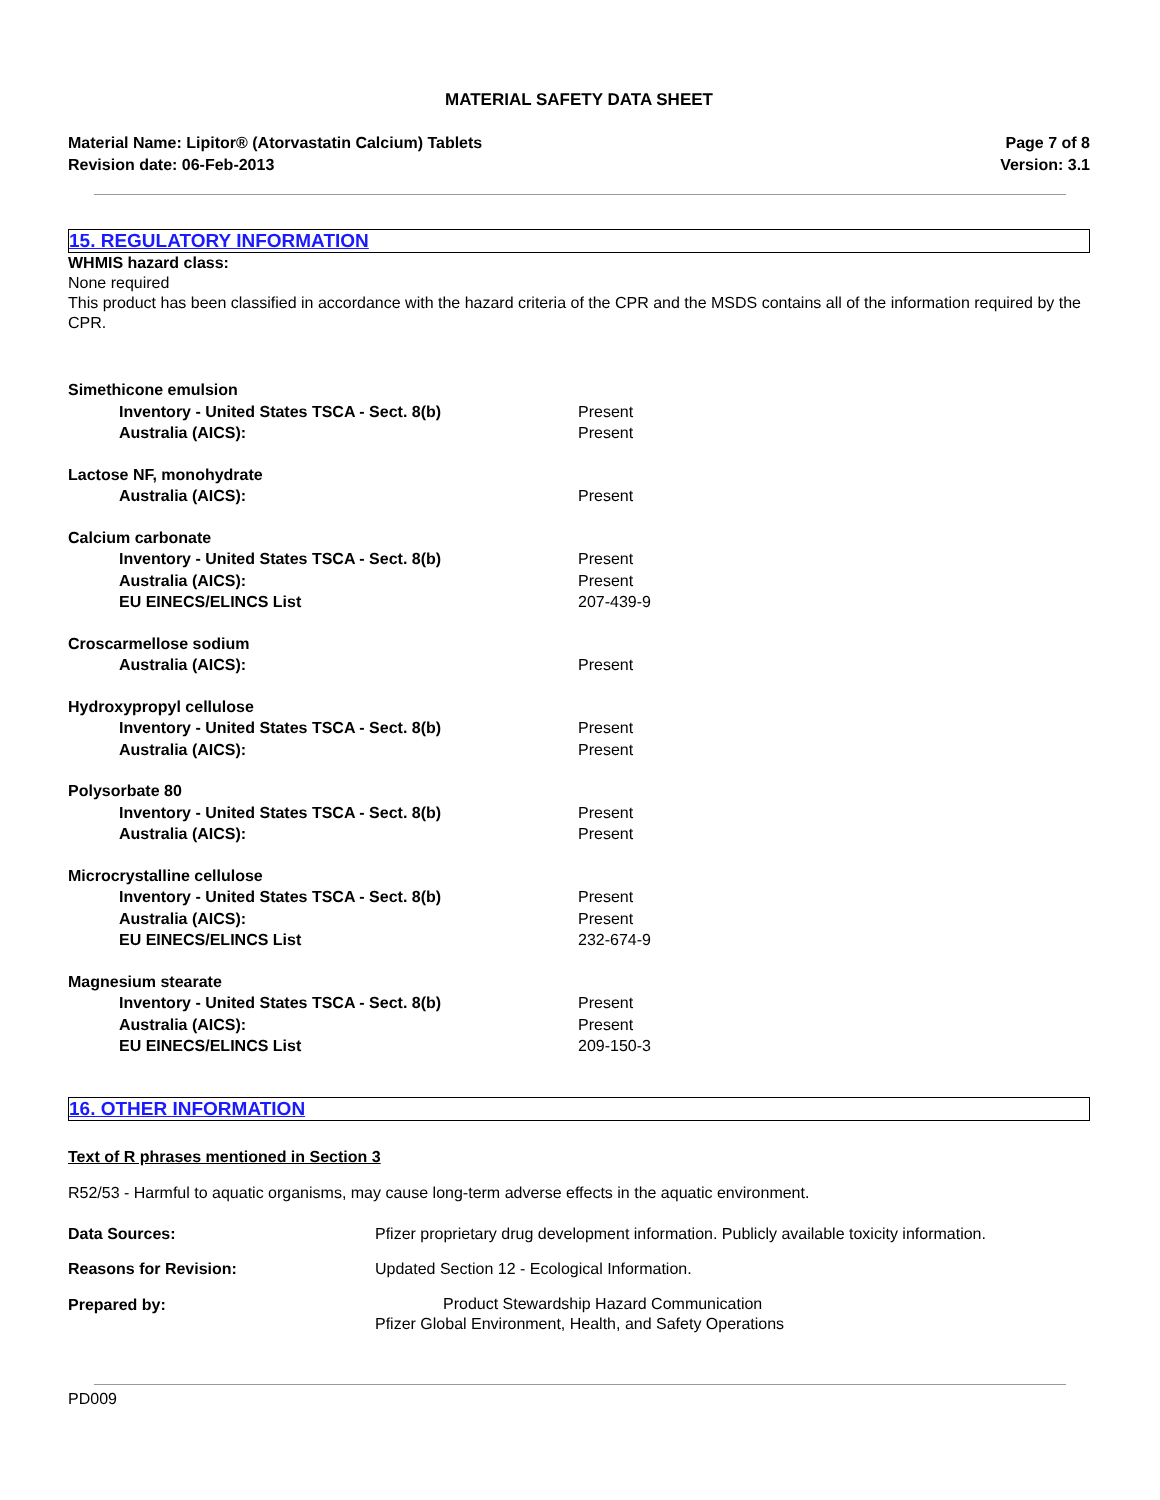MATERIAL SAFETY DATA SHEET
Material Name: Lipitor® (Atorvastatin Calcium) Tablets
Revision date: 06-Feb-2013
Page 7 of 8
Version: 3.1
15. REGULATORY INFORMATION
WHMIS hazard class:
None required
This product has been classified in accordance with the hazard criteria of the CPR and the MSDS contains all of the information required by the CPR.
| Simethicone emulsion | |
| Inventory - United States TSCA - Sect. 8(b) | Present |
| Australia (AICS): | Present |
| Lactose NF, monohydrate | |
| Australia (AICS): | Present |
| Calcium carbonate | |
| Inventory - United States TSCA - Sect. 8(b) | Present |
| Australia (AICS): | Present |
| EU EINECS/ELINCS List | 207-439-9 |
| Croscarmellose sodium | |
| Australia (AICS): | Present |
| Hydroxypropyl cellulose | |
| Inventory - United States TSCA - Sect. 8(b) | Present |
| Australia (AICS): | Present |
| Polysorbate 80 | |
| Inventory - United States TSCA - Sect. 8(b) | Present |
| Australia (AICS): | Present |
| Microcrystalline cellulose | |
| Inventory - United States TSCA - Sect. 8(b) | Present |
| Australia (AICS): | Present |
| EU EINECS/ELINCS List | 232-674-9 |
| Magnesium stearate | |
| Inventory - United States TSCA - Sect. 8(b) | Present |
| Australia (AICS): | Present |
| EU EINECS/ELINCS List | 209-150-3 |
16. OTHER INFORMATION
Text of R phrases mentioned in Section 3
R52/53 - Harmful to aquatic organisms, may cause long-term adverse effects in the aquatic environment.
| Data Sources: | Pfizer proprietary drug development information. Publicly available toxicity information. |
| Reasons for Revision: | Updated Section 12 - Ecological Information. |
| Prepared by: | Product Stewardship Hazard Communication Pfizer Global Environment, Health, and Safety Operations |
PD009